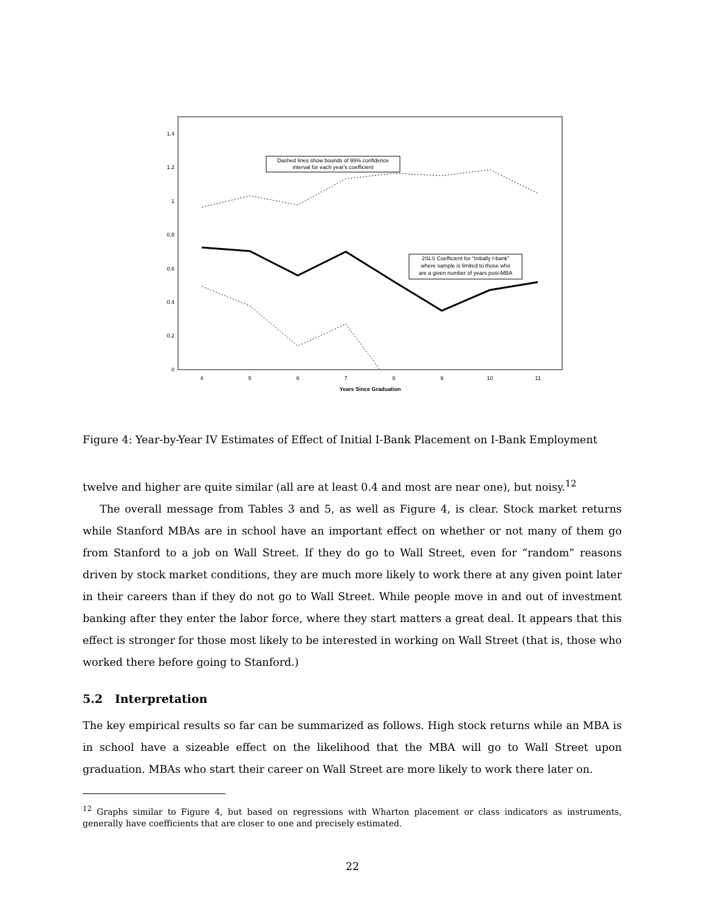1.4
1.2
1
0.8
0.6
0.4
0.2
0
4
5
6
7
8
9
10
11
Years Since Graduation
Dashed lines show bounds of 95% confidence
interval for each year's coefficient
2SLS Coefficient for "Initially I-bank"
where sample is limited to those who
are a given number of years post-MBA
Figure 4: Year-by-Year IV Estimates of Effect of Initial I-Bank Placement on I-Bank Employment
twelve and higher are quite similar (all are at least 0.4 and most are near one), but noisy.<sup>12</sup>
The overall message from Tables 3 and 5, as well as Figure 4, is clear. Stock market returns while Stanford MBAs are in school have an important effect on whether or not many of them go from Stanford to a job on Wall Street. If they do go to Wall Street, even for “random” reasons driven by stock market conditions, they are much more likely to work there at any given point later in their careers than if they do not go to Wall Street. While people move in and out of investment banking after they enter the labor force, where they start matters a great deal. It appears that this effect is stronger for those most likely to be interested in working on Wall Street (that is, those who worked there before going to Stanford.)
5.2 Interpretation
The key empirical results so far can be summarized as follows. High stock returns while an MBA is in school have a sizeable effect on the likelihood that the MBA will go to Wall Street upon graduation. MBAs who start their career on Wall Street are more likely to work there later on.
<sup>12</sup> Graphs similar to Figure 4, but based on regressions with Wharton placement or class indicators as instruments, generally have coefficients that are closer to one and precisely estimated.
22